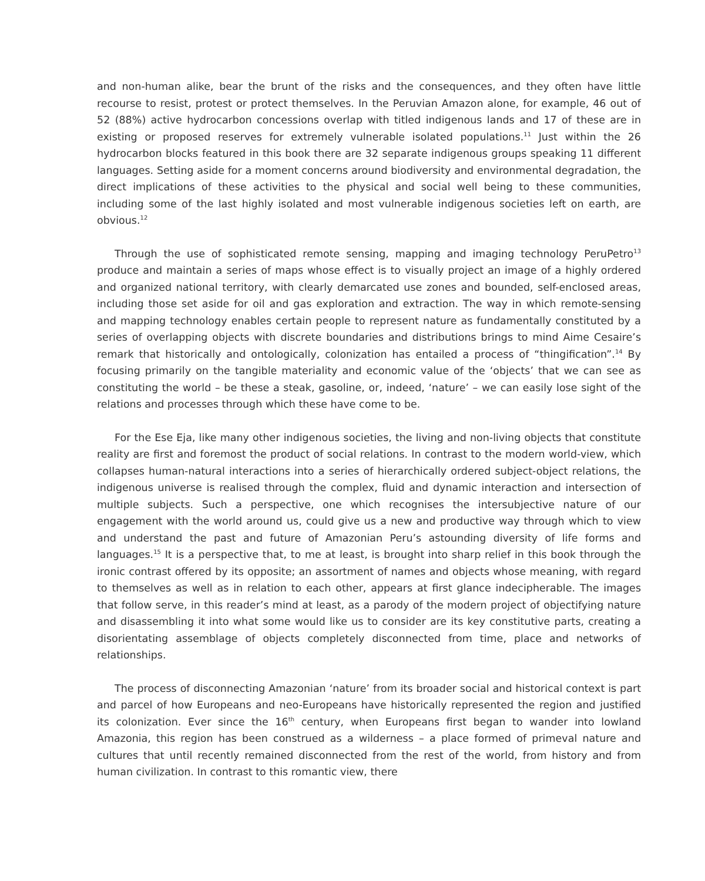and non-human alike, bear the brunt of the risks and the consequences, and they often have little recourse to resist, protest or protect themselves. In the Peruvian Amazon alone, for example, 46 out of 52 (88%) active hydrocarbon concessions overlap with titled indigenous lands and 17 of these are in existing or proposed reserves for extremely vulnerable isolated populations.<sup>11</sup> Just within the 26 hydrocarbon blocks featured in this book there are 32 separate indigenous groups speaking 11 different languages. Setting aside for a moment concerns around biodiversity and environmental degradation, the direct implications of these activities to the physical and social well being to these communities, including some of the last highly isolated and most vulnerable indigenous societies left on earth, are obvious.<sup>12</sup>
Through the use of sophisticated remote sensing, mapping and imaging technology PeruPetro<sup>13</sup> produce and maintain a series of maps whose effect is to visually project an image of a highly ordered and organized national territory, with clearly demarcated use zones and bounded, self-enclosed areas, including those set aside for oil and gas exploration and extraction. The way in which remote-sensing and mapping technology enables certain people to represent nature as fundamentally constituted by a series of overlapping objects with discrete boundaries and distributions brings to mind Aime Cesaire’s remark that historically and ontologically, colonization has entailed a process of “thingification”.<sup>14</sup> By focusing primarily on the tangible materiality and economic value of the ‘objects’ that we can see as constituting the world – be these a steak, gasoline, or, indeed, ‘nature’ – we can easily lose sight of the relations and processes through which these have come to be.
For the Ese Eja, like many other indigenous societies, the living and non-living objects that constitute reality are first and foremost the product of social relations. In contrast to the modern world-view, which collapses human-natural interactions into a series of hierarchically ordered subject-object relations, the indigenous universe is realised through the complex, fluid and dynamic interaction and intersection of multiple subjects. Such a perspective, one which recognises the intersubjective nature of our engagement with the world around us, could give us a new and productive way through which to view and understand the past and future of Amazonian Peru’s astounding diversity of life forms and languages.<sup>15</sup> It is a perspective that, to me at least, is brought into sharp relief in this book through the ironic contrast offered by its opposite; an assortment of names and objects whose meaning, with regard to themselves as well as in relation to each other, appears at first glance indecipherable. The images that follow serve, in this reader’s mind at least, as a parody of the modern project of objectifying nature and disassembling it into what some would like us to consider are its key constitutive parts, creating a disorientating assemblage of objects completely disconnected from time, place and networks of relationships.
The process of disconnecting Amazonian ‘nature’ from its broader social and historical context is part and parcel of how Europeans and neo-Europeans have historically represented the region and justified its colonization. Ever since the 16<sup>th</sup> century, when Europeans first began to wander into lowland Amazonia, this region has been construed as a wilderness – a place formed of primeval nature and cultures that until recently remained disconnected from the rest of the world, from history and from human civilization. In contrast to this romantic view, there